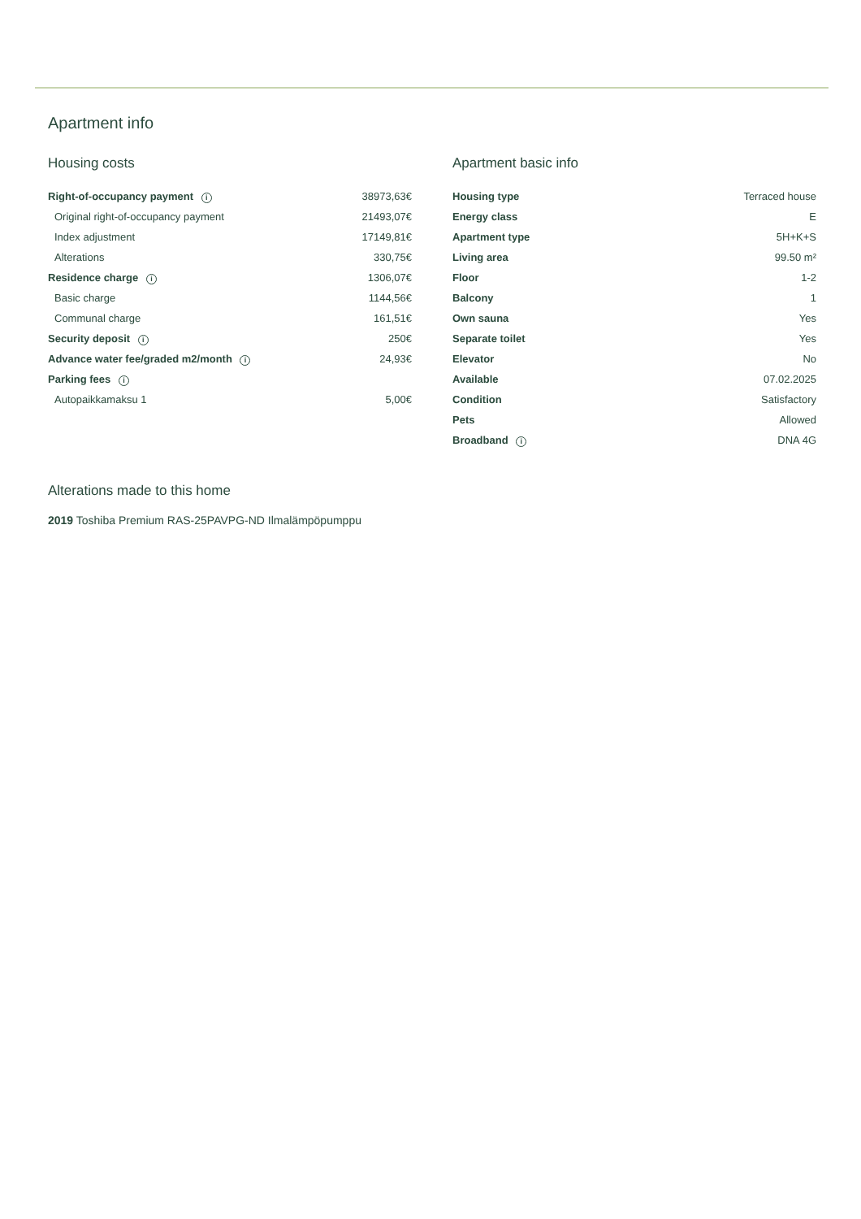Apartment info
Housing costs
| Right-of-occupancy payment i | 38973,63€ |
| Original right-of-occupancy payment | 21493,07€ |
| Index adjustment | 17149,81€ |
| Alterations | 330,75€ |
| Residence charge i | 1306,07€ |
| Basic charge | 1144,56€ |
| Communal charge | 161,51€ |
| Security deposit i | 250€ |
| Advance water fee/graded m2/month i | 24,93€ |
| Parking fees i | |
| Autopaikkamaksu 1 | 5,00€ |
Apartment basic info
| Housing type | Terraced house |
| Energy class | E |
| Apartment type | 5H+K+S |
| Living area | 99.50 m² |
| Floor | 1-2 |
| Balcony | 1 |
| Own sauna | Yes |
| Separate toilet | Yes |
| Elevator | No |
| Available | 07.02.2025 |
| Condition | Satisfactory |
| Pets | Allowed |
| Broadband i | DNA 4G |
Alterations made to this home
2019 Toshiba Premium RAS-25PAVPG-ND Ilmalämpöpumppu